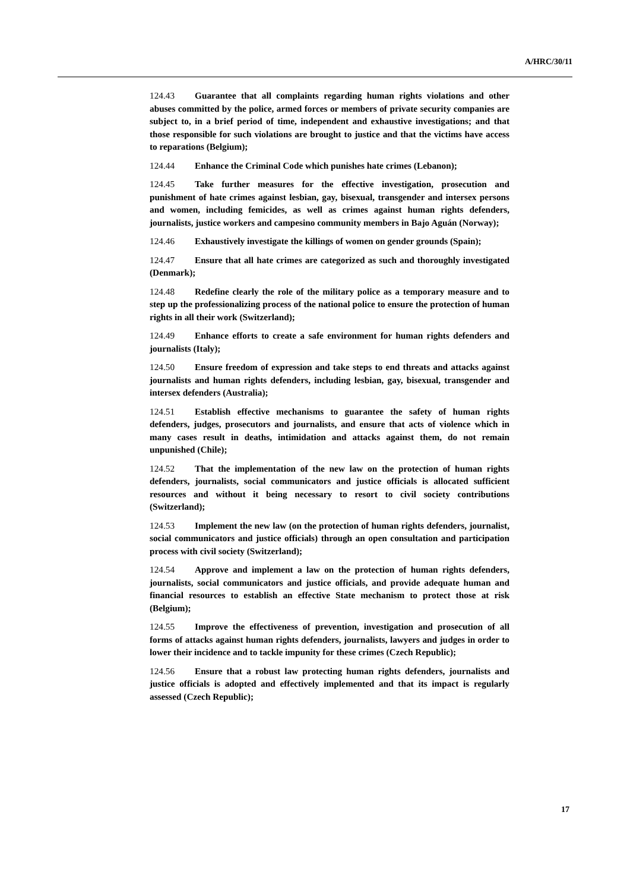A/HRC/30/11
124.43 Guarantee that all complaints regarding human rights violations and other abuses committed by the police, armed forces or members of private security companies are subject to, in a brief period of time, independent and exhaustive investigations; and that those responsible for such violations are brought to justice and that the victims have access to reparations (Belgium);
124.44 Enhance the Criminal Code which punishes hate crimes (Lebanon);
124.45 Take further measures for the effective investigation, prosecution and punishment of hate crimes against lesbian, gay, bisexual, transgender and intersex persons and women, including femicides, as well as crimes against human rights defenders, journalists, justice workers and campesino community members in Bajo Aguán (Norway);
124.46 Exhaustively investigate the killings of women on gender grounds (Spain);
124.47 Ensure that all hate crimes are categorized as such and thoroughly investigated (Denmark);
124.48 Redefine clearly the role of the military police as a temporary measure and to step up the professionalizing process of the national police to ensure the protection of human rights in all their work (Switzerland);
124.49 Enhance efforts to create a safe environment for human rights defenders and journalists (Italy);
124.50 Ensure freedom of expression and take steps to end threats and attacks against journalists and human rights defenders, including lesbian, gay, bisexual, transgender and intersex defenders (Australia);
124.51 Establish effective mechanisms to guarantee the safety of human rights defenders, judges, prosecutors and journalists, and ensure that acts of violence which in many cases result in deaths, intimidation and attacks against them, do not remain unpunished (Chile);
124.52 That the implementation of the new law on the protection of human rights defenders, journalists, social communicators and justice officials is allocated sufficient resources and without it being necessary to resort to civil society contributions (Switzerland);
124.53 Implement the new law (on the protection of human rights defenders, journalist, social communicators and justice officials) through an open consultation and participation process with civil society (Switzerland);
124.54 Approve and implement a law on the protection of human rights defenders, journalists, social communicators and justice officials, and provide adequate human and financial resources to establish an effective State mechanism to protect those at risk (Belgium);
124.55 Improve the effectiveness of prevention, investigation and prosecution of all forms of attacks against human rights defenders, journalists, lawyers and judges in order to lower their incidence and to tackle impunity for these crimes (Czech Republic);
124.56 Ensure that a robust law protecting human rights defenders, journalists and justice officials is adopted and effectively implemented and that its impact is regularly assessed (Czech Republic);
17